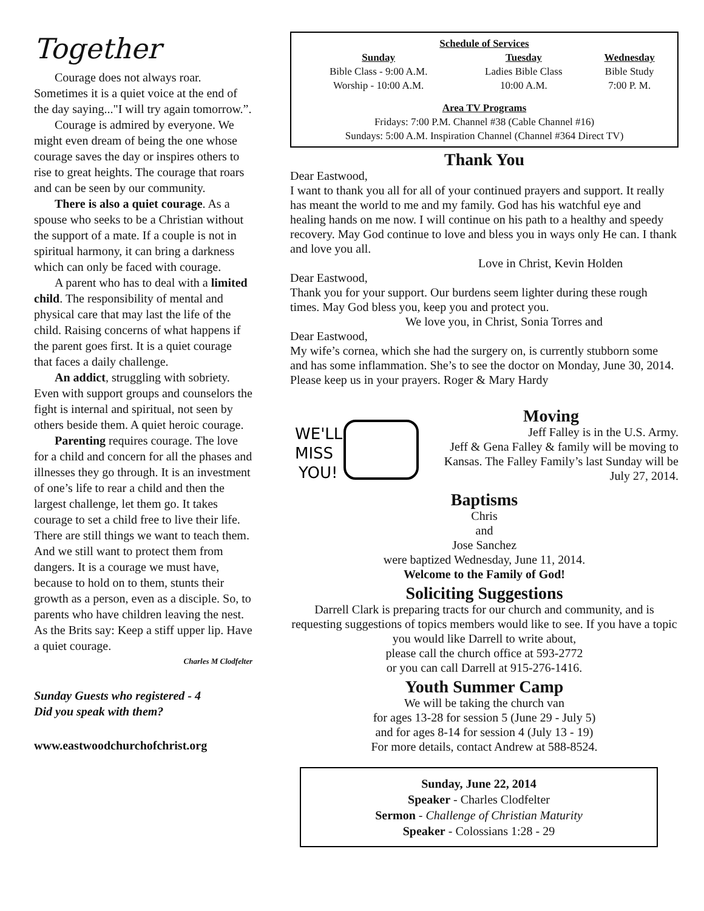Together
Courage does not always roar. Sometimes it is a quiet voice at the end of the day saying..."I will try again tomorrow.”.
Courage is admired by everyone. We might even dream of being the one whose courage saves the day or inspires others to rise to great heights. The courage that roars and can be seen by our community.
There is also a quiet courage. As a spouse who seeks to be a Christian without the support of a mate. If a couple is not in spiritual harmony, it can bring a darkness which can only be faced with courage.
A parent who has to deal with a limited child. The responsibility of mental and physical care that may last the life of the child. Raising concerns of what happens if the parent goes first. It is a quiet courage that faces a daily challenge.
An addict, struggling with sobriety. Even with support groups and counselors the fight is internal and spiritual, not seen by others beside them. A quiet heroic courage.
Parenting requires courage. The love for a child and concern for all the phases and illnesses they go through. It is an investment of one’s life to rear a child and then the largest challenge, let them go. It takes courage to set a child free to live their life. There are still things we want to teach them. And we still want to protect them from dangers. It is a courage we must have, because to hold on to them, stunts their growth as a person, even as a disciple. So, to parents who have children leaving the nest. As the Brits say: Keep a stiff upper lip. Have a quiet courage.
Charles M Clodfelter
Sunday Guests who registered - 4
Did you speak with them?
www.eastwoodchurchofchrist.org
Schedule of Services
| Sunday | Tuesday | Wednesday |
| --- | --- | --- |
| Bible Class - 9:00 A.M. | Ladies Bible Class | Bible Study |
| Worship - 10:00 A.M. | 10:00 A.M. | 7:00 P. M. |
Area TV Programs
Fridays: 7:00 P.M. Channel #38 (Cable Channel #16)
Sundays: 5:00 A.M. Inspiration Channel (Channel #364 Direct TV)
Thank You
Dear Eastwood,
I want to thank you all for all of your continued prayers and support. It really has meant the world to me and my family. God has his watchful eye and healing hands on me now. I will continue on his path to a healthy and speedy recovery. May God continue to love and bless you in ways only He can. I thank and love you all.
Love in Christ, Kevin Holden
Dear Eastwood,
Thank you for your support. Our burdens seem lighter during these rough times. May God bless you, keep you and protect you.
We love you, in Christ, Sonia Torres and
Dear Eastwood,
My wife’s cornea, which she had the surgery on, is currently stubborn some and has some inflammation. She’s to see the doctor on Monday, June 30, 2014. Please keep us in your prayers. Roger & Mary Hardy
WE'LL
MISS
YOU!
Moving
Jeff Falley is in the U.S. Army.
Jeff & Gena Falley & family will be moving to Kansas. The Falley Family’s last Sunday will be July 27, 2014.
Baptisms
Chris
and
Jose Sanchez
were baptized Wednesday, June 11, 2014.
Welcome to the Family of God!
Soliciting Suggestions
Darrell Clark is preparing tracts for our church and community, and is requesting suggestions of topics members would like to see. If you have a topic you would like Darrell to write about,
please call the church office at 593-2772
or you can call Darrell at 915-276-1416.
Youth Summer Camp
We will be taking the church van
for ages 13-28 for session 5 (June 29 - July 5)
and for ages 8-14 for session 4 (July 13 - 19)
For more details, contact Andrew at 588-8524.
Sunday, June 22, 2014
Speaker - Charles Clodfelter
Sermon - Challenge of Christian Maturity
Speaker - Colossians 1:28 - 29